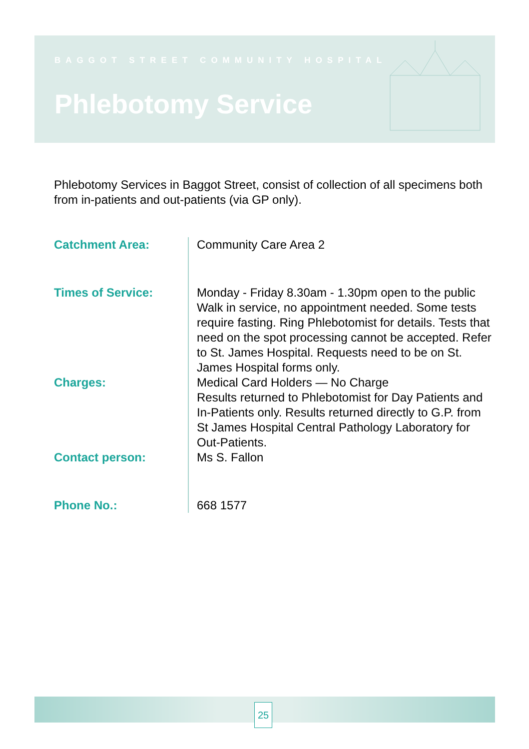BAGGOT STREET COMMUNITY HOSPITAL
Phlebotomy Service
Phlebotomy Services in Baggot Street, consist of collection of all specimens both from in-patients and out-patients (via GP only).
Catchment Area: Community Care Area 2
Times of Service: Monday - Friday 8.30am - 1.30pm open to the public Walk in service, no appointment needed. Some tests require fasting. Ring Phlebotomist for details. Tests that need on the spot processing cannot be accepted. Refer to St. James Hospital. Requests need to be on St. James Hospital forms only.
Charges: Medical Card Holders — No Charge
Results returned to Phlebotomist for Day Patients and In-Patients only. Results returned directly to G.P. from St James Hospital Central Pathology Laboratory for Out-Patients.
Contact person: Ms S. Fallon
Phone No.: 668 1577
25